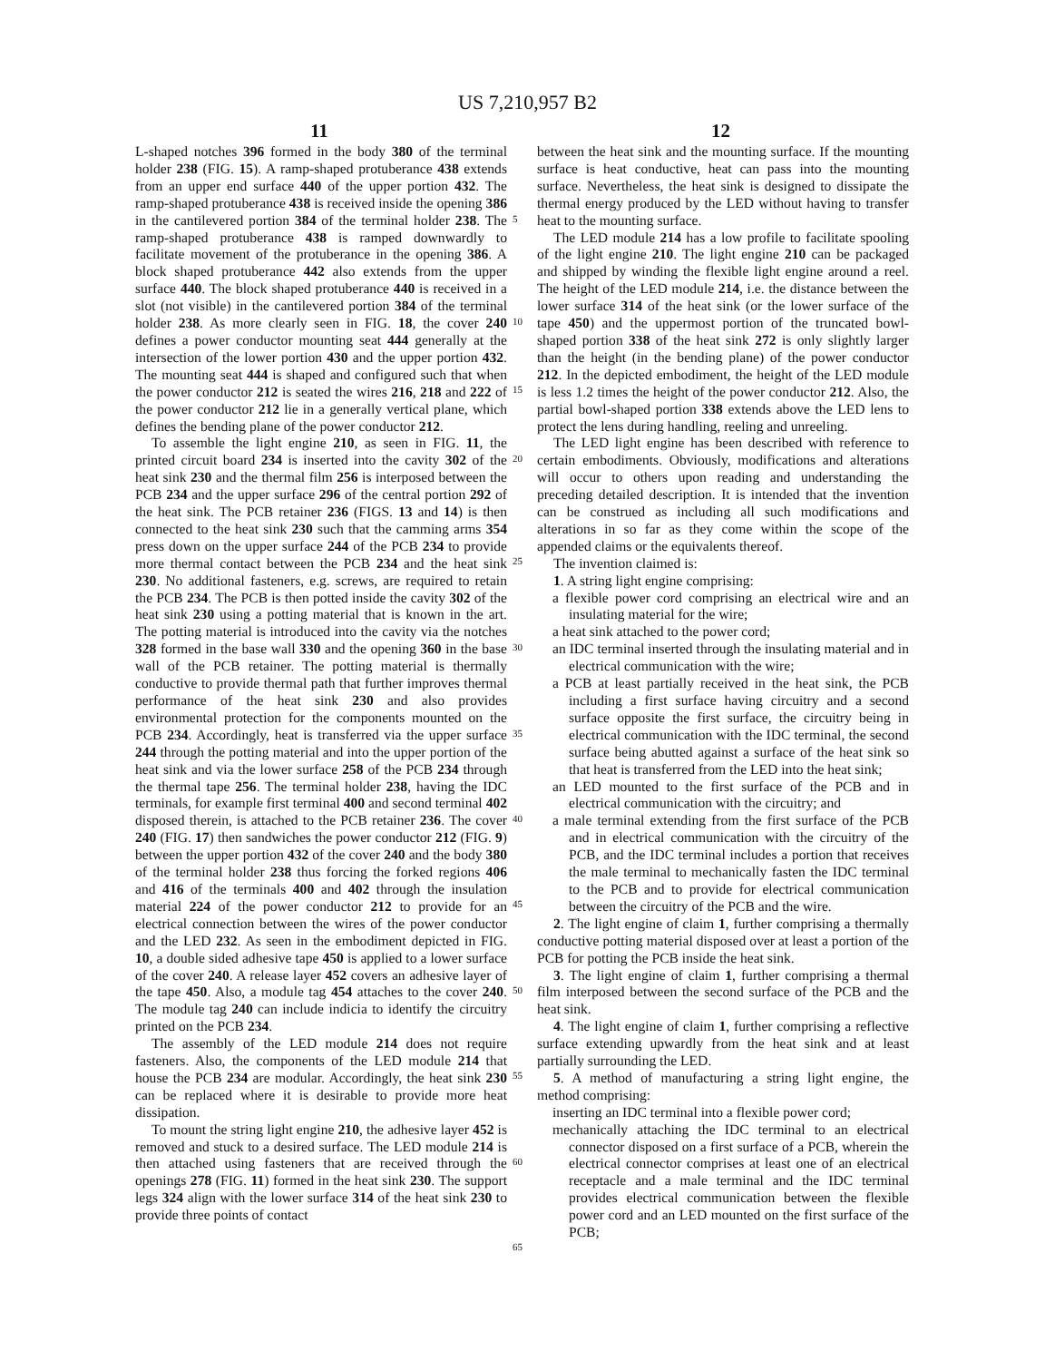US 7,210,957 B2
11 12
L-shaped notches 396 formed in the body 380 of the terminal holder 238 (FIG. 15). A ramp-shaped protuberance 438 extends from an upper end surface 440 of the upper portion 432. The ramp-shaped protuberance 438 is received inside the opening 386 in the cantilevered portion 384 of the terminal holder 238. The ramp-shaped protuberance 438 is ramped downwardly to facilitate movement of the protuberance in the opening 386. A block shaped protuberance 442 also extends from the upper surface 440. The block shaped protuberance 440 is received in a slot (not visible) in the cantilevered portion 384 of the terminal holder 238. As more clearly seen in FIG. 18, the cover 240 defines a power conductor mounting seat 444 generally at the intersection of the lower portion 430 and the upper portion 432. The mounting seat 444 is shaped and configured such that when the power conductor 212 is seated the wires 216, 218 and 222 of the power conductor 212 lie in a generally vertical plane, which defines the bending plane of the power conductor 212.
To assemble the light engine 210, as seen in FIG. 11, the printed circuit board 234 is inserted into the cavity 302 of the heat sink 230 and the thermal film 256 is interposed between the PCB 234 and the upper surface 296 of the central portion 292 of the heat sink. The PCB retainer 236 (FIGS. 13 and 14) is then connected to the heat sink 230 such that the camming arms 354 press down on the upper surface 244 of the PCB 234 to provide more thermal contact between the PCB 234 and the heat sink 230. No additional fasteners, e.g. screws, are required to retain the PCB 234. The PCB is then potted inside the cavity 302 of the heat sink 230 using a potting material that is known in the art. The potting material is introduced into the cavity via the notches 328 formed in the base wall 330 and the opening 360 in the base wall of the PCB retainer. The potting material is thermally conductive to provide thermal path that further improves thermal performance of the heat sink 230 and also provides environmental protection for the components mounted on the PCB 234. Accordingly, heat is transferred via the upper surface 244 through the potting material and into the upper portion of the heat sink and via the lower surface 258 of the PCB 234 through the thermal tape 256. The terminal holder 238, having the IDC terminals, for example first terminal 400 and second terminal 402 disposed therein, is attached to the PCB retainer 236. The cover 240 (FIG. 17) then sandwiches the power conductor 212 (FIG. 9) between the upper portion 432 of the cover 240 and the body 380 of the terminal holder 238 thus forcing the forked regions 406 and 416 of the terminals 400 and 402 through the insulation material 224 of the power conductor 212 to provide for an electrical connection between the wires of the power conductor and the LED 232. As seen in the embodiment depicted in FIG. 10, a double sided adhesive tape 450 is applied to a lower surface of the cover 240. A release layer 452 covers an adhesive layer of the tape 450. Also, a module tag 454 attaches to the cover 240. The module tag 240 can include indicia to identify the circuitry printed on the PCB 234.
The assembly of the LED module 214 does not require fasteners. Also, the components of the LED module 214 that house the PCB 234 are modular. Accordingly, the heat sink 230 can be replaced where it is desirable to provide more heat dissipation.
To mount the string light engine 210, the adhesive layer 452 is removed and stuck to a desired surface. The LED module 214 is then attached using fasteners that are received through the openings 278 (FIG. 11) formed in the heat sink 230. The support legs 324 align with the lower surface 314 of the heat sink 230 to provide three points of contact
5
10
15
20
25
30
35
40
45
50
55
60
65
between the heat sink and the mounting surface. If the mounting surface is heat conductive, heat can pass into the mounting surface. Nevertheless, the heat sink is designed to dissipate the thermal energy produced by the LED without having to transfer heat to the mounting surface.
The LED module 214 has a low profile to facilitate spooling of the light engine 210. The light engine 210 can be packaged and shipped by winding the flexible light engine around a reel. The height of the LED module 214, i.e. the distance between the lower surface 314 of the heat sink (or the lower surface of the tape 450) and the uppermost portion of the truncated bowl-shaped portion 338 of the heat sink 272 is only slightly larger than the height (in the bending plane) of the power conductor 212. In the depicted embodiment, the height of the LED module is less 1.2 times the height of the power conductor 212. Also, the partial bowl-shaped portion 338 extends above the LED lens to protect the lens during handling, reeling and unreeling.
The LED light engine has been described with reference to certain embodiments. Obviously, modifications and alterations will occur to others upon reading and understanding the preceding detailed description. It is intended that the invention can be construed as including all such modifications and alterations in so far as they come within the scope of the appended claims or the equivalents thereof.
The invention claimed is:
1. A string light engine comprising:
a flexible power cord comprising an electrical wire and an insulating material for the wire;
a heat sink attached to the power cord;
an IDC terminal inserted through the insulating material and in electrical communication with the wire;
a PCB at least partially received in the heat sink, the PCB including a first surface having circuitry and a second surface opposite the first surface, the circuitry being in electrical communication with the IDC terminal, the second surface being abutted against a surface of the heat sink so that heat is transferred from the LED into the heat sink;
an LED mounted to the first surface of the PCB and in electrical communication with the circuitry; and
a male terminal extending from the first surface of the PCB and in electrical communication with the circuitry of the PCB, and the IDC terminal includes a portion that receives the male terminal to mechanically fasten the IDC terminal to the PCB and to provide for electrical communication between the circuitry of the PCB and the wire.
2. The light engine of claim 1, further comprising a thermally conductive potting material disposed over at least a portion of the PCB for potting the PCB inside the heat sink.
3. The light engine of claim 1, further comprising a thermal film interposed between the second surface of the PCB and the heat sink.
4. The light engine of claim 1, further comprising a reflective surface extending upwardly from the heat sink and at least partially surrounding the LED.
5. A method of manufacturing a string light engine, the method comprising:
inserting an IDC terminal into a flexible power cord;
mechanically attaching the IDC terminal to an electrical connector disposed on a first surface of a PCB, wherein the electrical connector comprises at least one of an electrical receptacle and a male terminal and the IDC terminal provides electrical communication between the flexible power cord and an LED mounted on the first surface of the PCB;